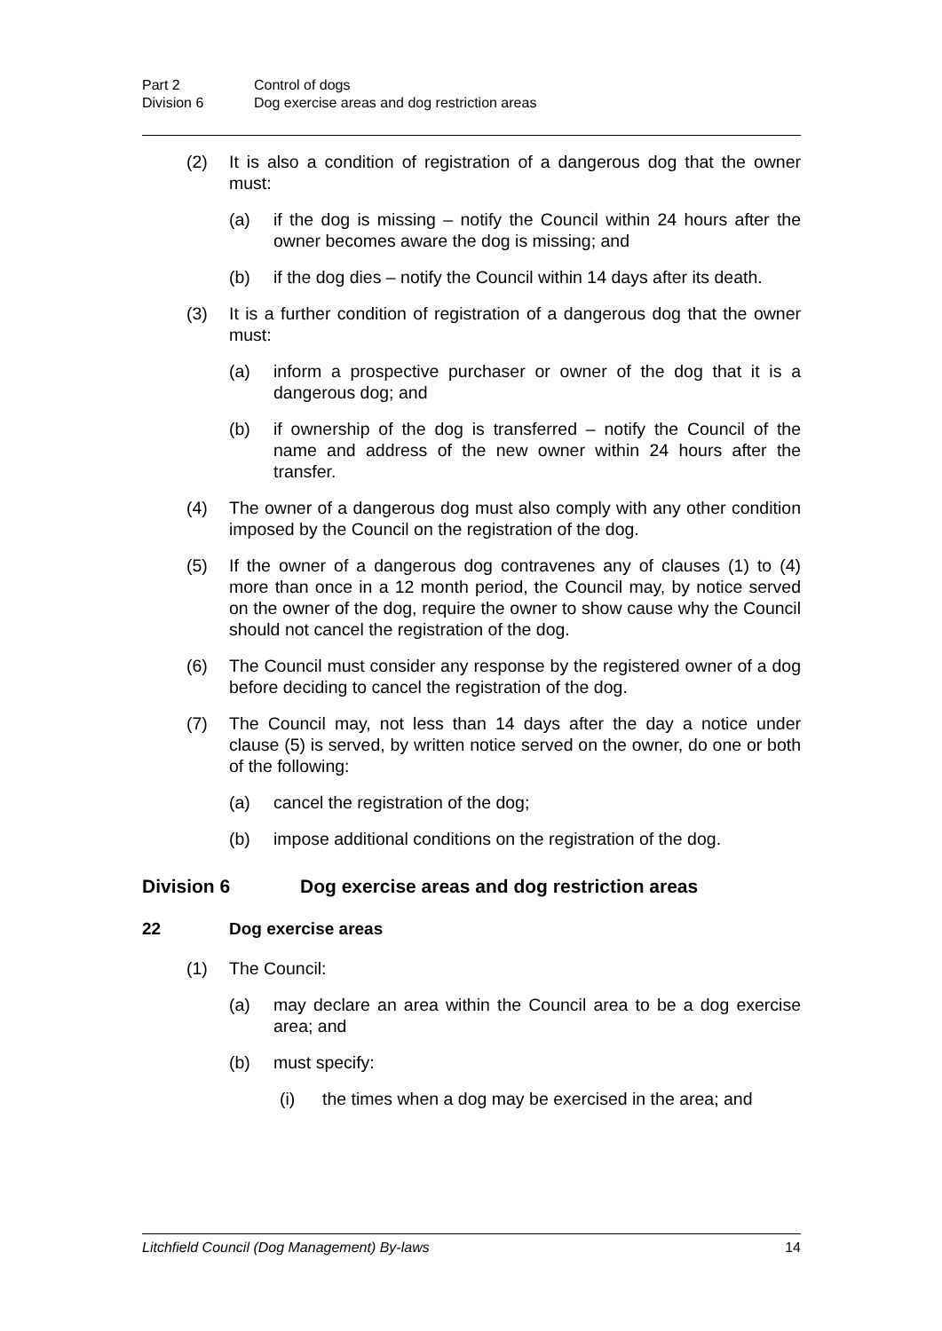Part 2 Control of dogs
Division 6 Dog exercise areas and dog restriction areas
(2) It is also a condition of registration of a dangerous dog that the owner must:
(a) if the dog is missing – notify the Council within 24 hours after the owner becomes aware the dog is missing; and
(b) if the dog dies – notify the Council within 14 days after its death.
(3) It is a further condition of registration of a dangerous dog that the owner must:
(a) inform a prospective purchaser or owner of the dog that it is a dangerous dog; and
(b) if ownership of the dog is transferred – notify the Council of the name and address of the new owner within 24 hours after the transfer.
(4) The owner of a dangerous dog must also comply with any other condition imposed by the Council on the registration of the dog.
(5) If the owner of a dangerous dog contravenes any of clauses (1) to (4) more than once in a 12 month period, the Council may, by notice served on the owner of the dog, require the owner to show cause why the Council should not cancel the registration of the dog.
(6) The Council must consider any response by the registered owner of a dog before deciding to cancel the registration of the dog.
(7) The Council may, not less than 14 days after the day a notice under clause (5) is served, by written notice served on the owner, do one or both of the following:
(a) cancel the registration of the dog;
(b) impose additional conditions on the registration of the dog.
Division 6 Dog exercise areas and dog restriction areas
22 Dog exercise areas
(1) The Council:
(a) may declare an area within the Council area to be a dog exercise area; and
(b) must specify:
(i) the times when a dog may be exercised in the area; and
Litchfield Council (Dog Management) By-laws 14